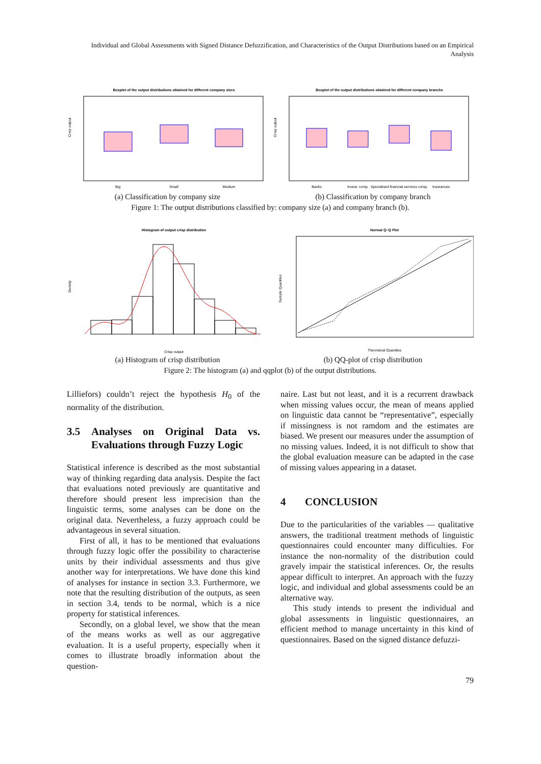Individual and Global Assessments with Signed Distance Defuzzification, and Characteristics of the Output Distributions based on an Empirical Analysis
Boxplot of the output distributions obtained for different company sizes
Crisp output
Big
Small
Medium
(a) Classification by company size
Boxplot of the output distributions obtained for different company branchs
Crisp output
Banks
Invest. comp.
Specialised financial services comp.
Insurances
(b) Classification by company branch
Figure 1: The output distributions classified by: company size (a) and company branch (b).
Histogram of output crisp distribution
Density
Crisp output
(a) Histogram of crisp distribution
Normal Q−Q Plot
Sample Quantiles
Theoretical Quantiles
(b) QQ-plot of crisp distribution
Figure 2: The histogram (a) and qqplot (b) of the output distributions.
Lilliefors) couldn’t reject the hypothesis H<sub>0</sub> of the normality of the distribution.
3.5 Analyses on Original Data vs. Evaluations through Fuzzy Logic
Statistical inference is described as the most substantial way of thinking regarding data analysis. Despite the fact that evaluations noted previously are quantitative and therefore should present less imprecision than the linguistic terms, some analyses can be done on the original data. Nevertheless, a fuzzy approach could be advantageous in several situation.
First of all, it has to be mentioned that evaluations through fuzzy logic offer the possibility to characterise units by their individual assessments and thus give another way for interpretations. We have done this kind of analyses for instance in section 3.3. Furthermore, we note that the resulting distribution of the outputs, as seen in section 3.4, tends to be normal, which is a nice property for statistical inferences.
Secondly, on a global level, we show that the mean of the means works as well as our aggregative evaluation. It is a useful property, especially when it comes to illustrate broadly information about the question-
naire. Last but not least, and it is a recurrent drawback when missing values occur, the mean of means applied on linguistic data cannot be “representative”, especially if missingness is not ramdom and the estimates are biased. We present our measures under the assumption of no missing values. Indeed, it is not difficult to show that the global evaluation measure can be adapted in the case of missing values appearing in a dataset.
4 CONCLUSION
Due to the particularities of the variables — qualitative answers, the traditional treatment methods of linguistic questionnaires could encounter many difficulties. For instance the non-normality of the distribution could gravely impair the statistical inferences. Or, the results appear difficult to interpret. An approach with the fuzzy logic, and individual and global assessments could be an alternative way.
This study intends to present the individual and global assessments in linguistic questionnaires, an efficient method to manage uncertainty in this kind of questionnaires. Based on the signed distance defuzzi-
79